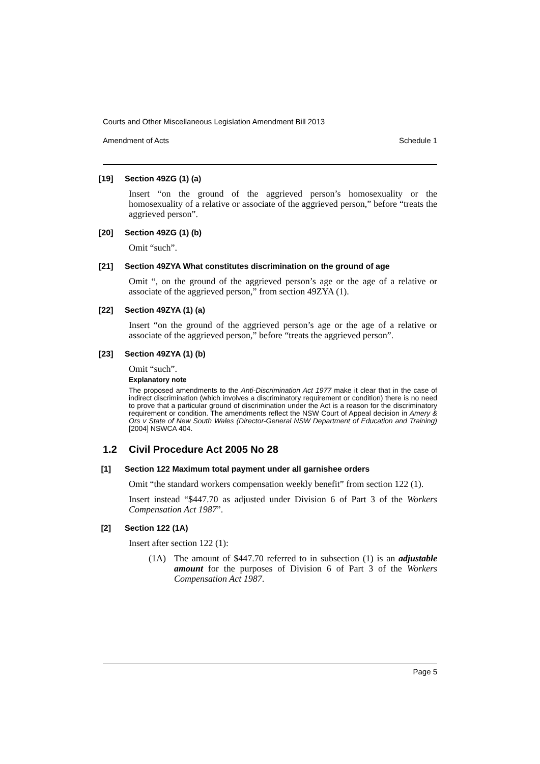Courts and Other Miscellaneous Legislation Amendment Bill 2013
Amendment of Acts Schedule 1
[19] Section 49ZG (1) (a)
Insert “on the ground of the aggrieved person’s homosexuality or the homosexuality of a relative or associate of the aggrieved person,” before “treats the aggrieved person”.
[20] Section 49ZG (1) (b)
Omit “such”.
[21] Section 49ZYA What constitutes discrimination on the ground of age
Omit “, on the ground of the aggrieved person’s age or the age of a relative or associate of the aggrieved person,” from section 49ZYA (1).
[22] Section 49ZYA (1) (a)
Insert “on the ground of the aggrieved person’s age or the age of a relative or associate of the aggrieved person,” before “treats the aggrieved person”.
[23] Section 49ZYA (1) (b)
Omit “such”.
Explanatory note
The proposed amendments to the Anti-Discrimination Act 1977 make it clear that in the case of indirect discrimination (which involves a discriminatory requirement or condition) there is no need to prove that a particular ground of discrimination under the Act is a reason for the discriminatory requirement or condition. The amendments reflect the NSW Court of Appeal decision in Amery & Ors v State of New South Wales (Director-General NSW Department of Education and Training) [2004] NSWCA 404.
1.2 Civil Procedure Act 2005 No 28
[1] Section 122 Maximum total payment under all garnishee orders
Omit “the standard workers compensation weekly benefit” from section 122 (1).
Insert instead “$447.70 as adjusted under Division 6 of Part 3 of the Workers Compensation Act 1987”.
[2] Section 122 (1A)
Insert after section 122 (1):
(1A) The amount of $447.70 referred to in subsection (1) is an adjustable amount for the purposes of Division 6 of Part 3 of the Workers Compensation Act 1987.
Page 5